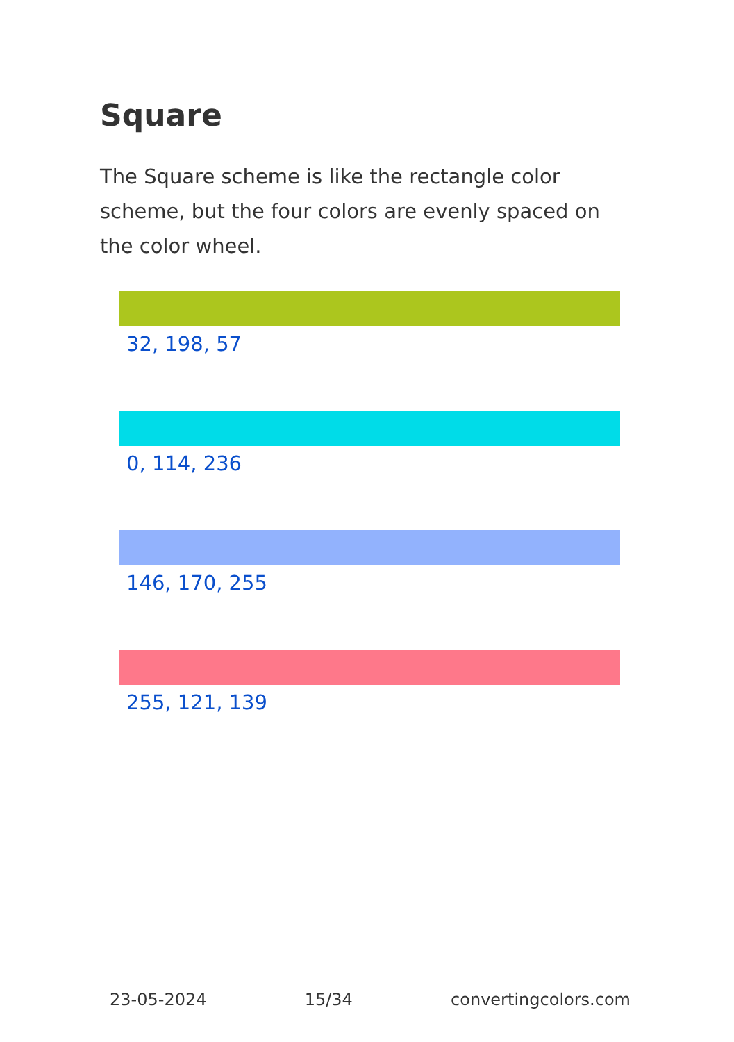Square
The Square scheme is like the rectangle color scheme, but the four colors are evenly spaced on the color wheel.
32, 198, 57
0, 114, 236
146, 170, 255
255, 121, 139
23-05-2024 15/34 convertingcolors.com